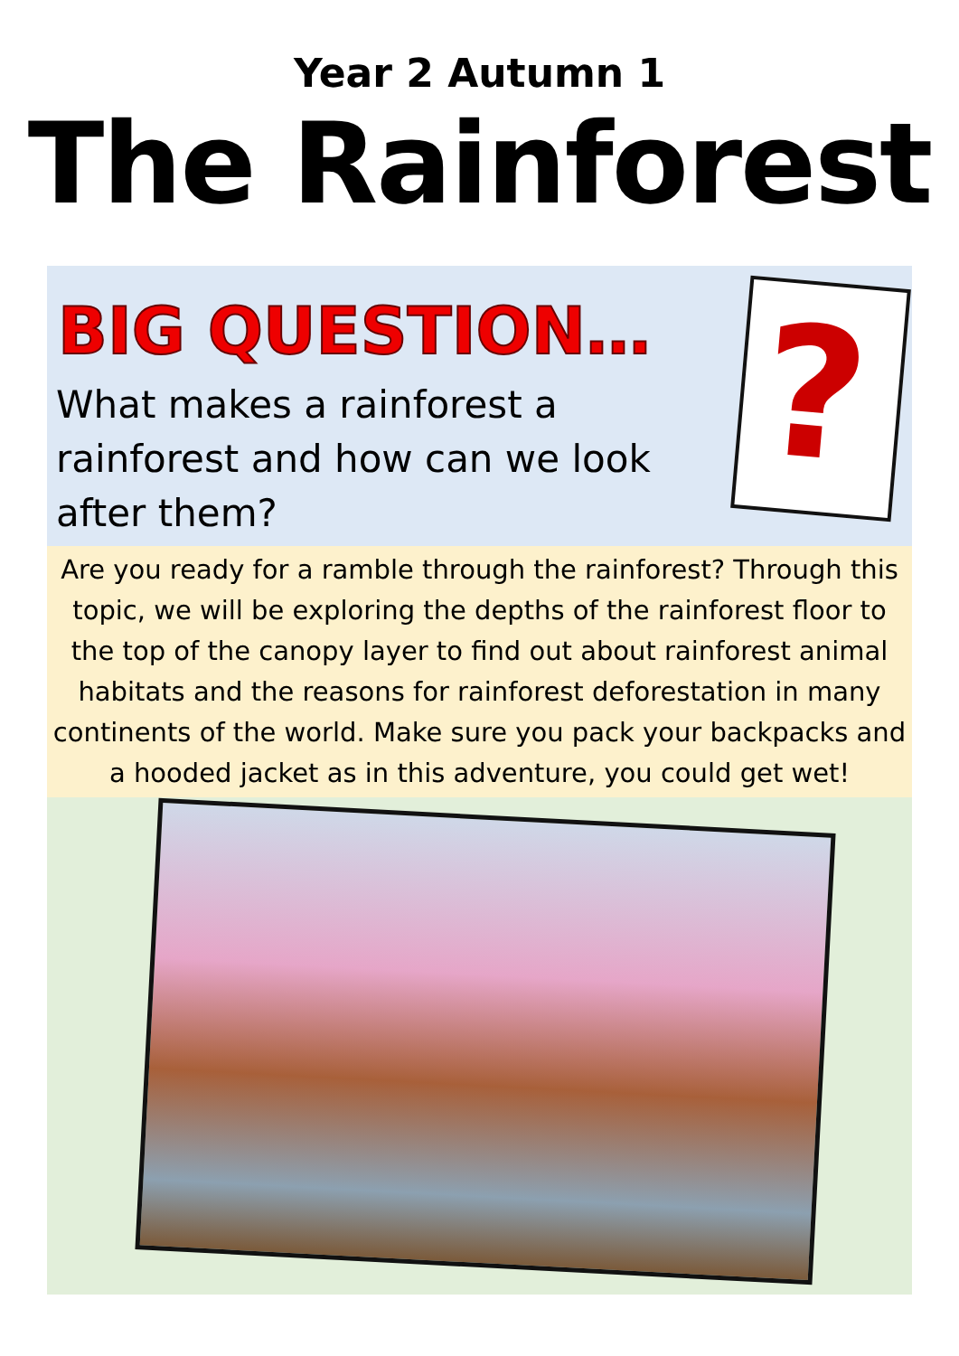Year 2 Autumn 1
The Rainforest
BIG QUESTION…
What makes a rainforest a rainforest and how can we look after them?
?
Are you ready for a ramble through the rainforest? Through this topic, we will be exploring the depths of the rainforest floor to the top of the canopy layer to find out about rainforest animal habitats and the reasons for rainforest deforestation in many continents of the world. Make sure you pack your backpacks and a hooded jacket as in this adventure, you could get wet!